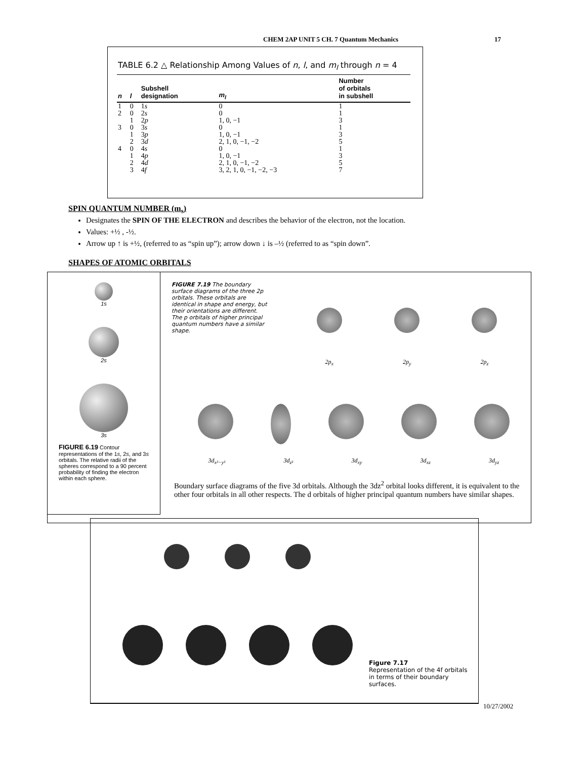CHEM 2AP UNIT 5 CH. 7 Quantum Mechanics 17
TABLE 6.2 △ Relationship Among Values of n, l, and m<sub>l</sub> through n = 4
| n | l | Subshell designation | m<sub>l</sub> | Number of orbitals in subshell |
| --- | --- | --- | --- | --- |
| 1 | 0 | 1 s | 0 | 1 |
| 2 | 0 | 2 s | 0 | 1 |
| | 1 | 2 p | 1, 0, −1 | 3 |
| 3 | 0 | 3 s | 0 | 1 |
| | 1 | 3 p | 1, 0, −1 | 3 |
| | 2 | 3 d | 2, 1, 0, −1, −2 | 5 |
| 4 | 0 | 4 s | 0 | 1 |
| | 1 | 4 p | 1, 0, −1 | 3 |
| | 2 | 4 d | 2, 1, 0, −1, −2 | 5 |
| | 3 | 4 f | 3, 2, 1, 0, −1, −2, −3 | 7 |
SPIN QUANTUM NUMBER (m<sub>s</sub>)
Designates the SPIN OF THE ELECTRON and describes the behavior of the electron, not the location.
Values: +½ , -½.
Arrow up ↑ is +½, (referred to as “spin up”); arrow down ↓ is –½ (referred to as “spin down”.
SHAPES OF ATOMIC ORBITALS
1s
2s
3s
FIGURE 6.19 Contour representations of the 1s, 2s, and 3s orbitals. The relative radii of the spheres correspond to a 90 percent probability of finding the electron within each sphere.
FIGURE 7.19 The boundary surface diagrams of the three 2p orbitals. These orbitals are identical in shape and energy, but their orientations are different. The p orbitals of higher principal quantum numbers have a similar shape.
2p<sub>x</sub> 2p<sub>y</sub> 2p<sub>z</sub>
3d<sub>x²−y²</sub> 3d<sub>z²</sub> 3d<sub>xy</sub> 3d<sub>xz</sub> 3d<sub>yz</sub>
Boundary surface diagrams of the five 3d orbitals. Although the 3dz<sup>2</sup> orbital looks different, it is equivalent to the other four orbitals in all other respects. The d orbitals of higher principal quantum numbers have similar shapes.
Figure 7.17
Representation of the 4f orbitals
in terms of their boundary
surfaces.
10/27/2002